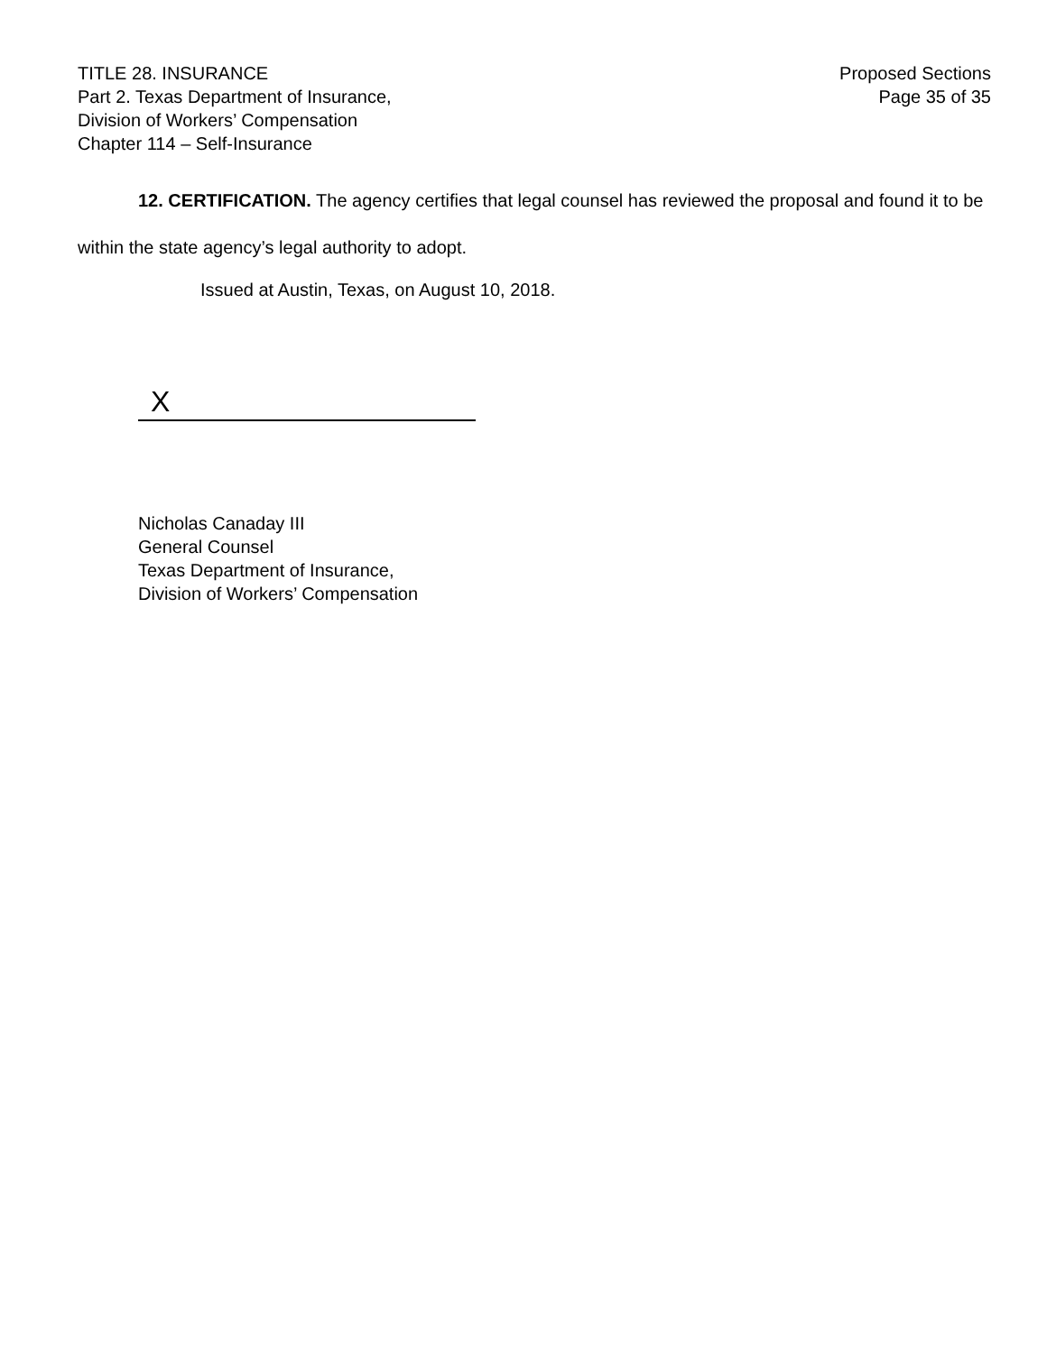TITLE 28. INSURANCE
Part 2. Texas Department of Insurance,
Division of Workers’ Compensation
Chapter 114 – Self-Insurance
Proposed Sections
Page 35 of 35
12. CERTIFICATION. The agency certifies that legal counsel has reviewed the proposal and found it to be within the state agency’s legal authority to adopt.
Issued at Austin, Texas, on August 10, 2018.
X
Nicholas Canaday III
General Counsel
Texas Department of Insurance,
Division of Workers’ Compensation